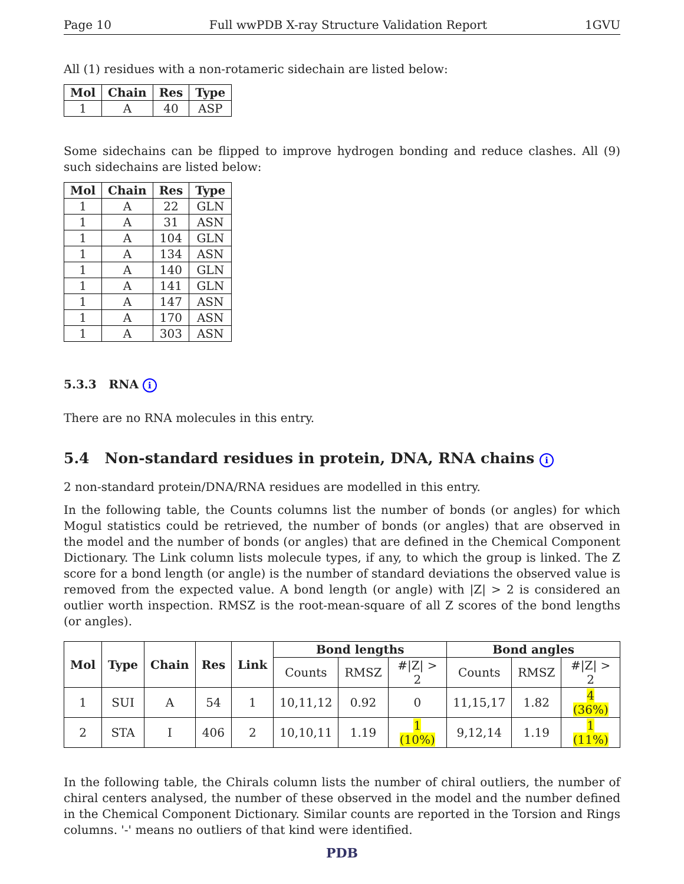Page 10 Full wwPDB X-ray Structure Validation Report 1GVU
All (1) residues with a non-rotameric sidechain are listed below:
| Mol | Chain | Res | Type |
| --- | --- | --- | --- |
| 1 | A | 40 | ASP |
Some sidechains can be flipped to improve hydrogen bonding and reduce clashes. All (9) such sidechains are listed below:
| Mol | Chain | Res | Type |
| --- | --- | --- | --- |
| 1 | A | 22 | GLN |
| 1 | A | 31 | ASN |
| 1 | A | 104 | GLN |
| 1 | A | 134 | ASN |
| 1 | A | 140 | GLN |
| 1 | A | 141 | GLN |
| 1 | A | 147 | ASN |
| 1 | A | 170 | ASN |
| 1 | A | 303 | ASN |
5.3.3 RNA i
There are no RNA molecules in this entry.
5.4 Non-standard residues in protein, DNA, RNA chains i
2 non-standard protein/DNA/RNA residues are modelled in this entry.
In the following table, the Counts columns list the number of bonds (or angles) for which Mogul statistics could be retrieved, the number of bonds (or angles) that are observed in the model and the number of bonds (or angles) that are defined in the Chemical Component Dictionary. The Link column lists molecule types, if any, to which the group is linked. The Z score for a bond length (or angle) is the number of standard deviations the observed value is removed from the expected value. A bond length (or angle) with |Z| > 2 is considered an outlier worth inspection. RMSZ is the root-mean-square of all Z scores of the bond lengths (or angles).
| Mol | Type | Chain | Res | Link | Bond lengths | | | Bond angles | | |
| --- | --- | --- | --- | --- | --- | --- | --- | --- | --- | --- |
| | | | | | Counts | RMSZ | #/Z/ > 2 | Counts | RMSZ | #/Z/ > 2 |
| 1 | SUI | A | 54 | 1 | 10,11,12 | 0.92 | 0 | 11,15,17 | 1.82 | 4 (36%) |
| 2 | STA | I | 406 | 2 | 10,10,11 | 1.19 | 1 (10%) | 9,12,14 | 1.19 | 1 (11%) |
In the following table, the Chirals column lists the number of chiral outliers, the number of chiral centers analysed, the number of these observed in the model and the number defined in the Chemical Component Dictionary. Similar counts are reported in the Torsion and Rings columns. '-' means no outliers of that kind were identified.
PDB